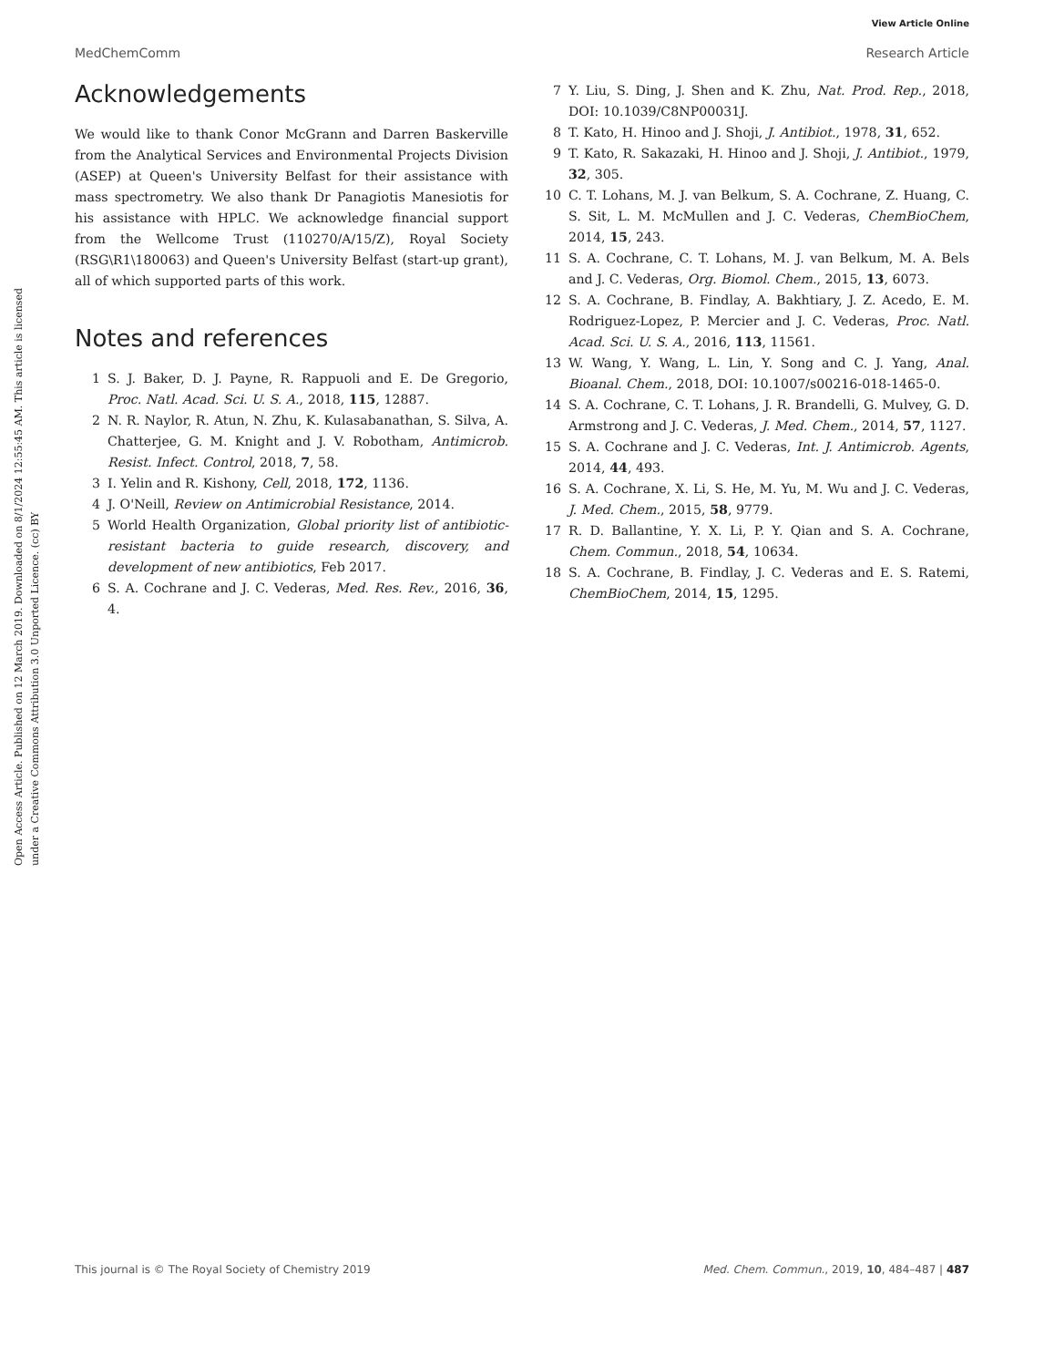View Article Online
MedChemComm Research Article
Open Access Article. Published on 12 March 2019. Downloaded on 8/1/2024 12:55:45 AM. This article is licensed under a Creative Commons Attribution 3.0 Unported Licence. (cc) BY
Acknowledgements
We would like to thank Conor McGrann and Darren Baskerville from the Analytical Services and Environmental Projects Division (ASEP) at Queen's University Belfast for their assistance with mass spectrometry. We also thank Dr Panagiotis Manesiotis for his assistance with HPLC. We acknowledge financial support from the Wellcome Trust (110270/A/15/Z), Royal Society (RSG\R1\180063) and Queen's University Belfast (start-up grant), all of which supported parts of this work.
Notes and references
1 S. J. Baker, D. J. Payne, R. Rappuoli and E. De Gregorio, Proc. Natl. Acad. Sci. U. S. A., 2018, 115, 12887.
2 N. R. Naylor, R. Atun, N. Zhu, K. Kulasabanathan, S. Silva, A. Chatterjee, G. M. Knight and J. V. Robotham, Antimicrob. Resist. Infect. Control, 2018, 7, 58.
3 I. Yelin and R. Kishony, Cell, 2018, 172, 1136.
4 J. O'Neill, Review on Antimicrobial Resistance, 2014.
5 World Health Organization, Global priority list of antibiotic-resistant bacteria to guide research, discovery, and development of new antibiotics, Feb 2017.
6 S. A. Cochrane and J. C. Vederas, Med. Res. Rev., 2016, 36, 4.
7 Y. Liu, S. Ding, J. Shen and K. Zhu, Nat. Prod. Rep., 2018, DOI: 10.1039/C8NP00031J.
8 T. Kato, H. Hinoo and J. Shoji, J. Antibiot., 1978, 31, 652.
9 T. Kato, R. Sakazaki, H. Hinoo and J. Shoji, J. Antibiot., 1979, 32, 305.
10 C. T. Lohans, M. J. van Belkum, S. A. Cochrane, Z. Huang, C. S. Sit, L. M. McMullen and J. C. Vederas, ChemBioChem, 2014, 15, 243.
11 S. A. Cochrane, C. T. Lohans, M. J. van Belkum, M. A. Bels and J. C. Vederas, Org. Biomol. Chem., 2015, 13, 6073.
12 S. A. Cochrane, B. Findlay, A. Bakhtiary, J. Z. Acedo, E. M. Rodriguez-Lopez, P. Mercier and J. C. Vederas, Proc. Natl. Acad. Sci. U. S. A., 2016, 113, 11561.
13 W. Wang, Y. Wang, L. Lin, Y. Song and C. J. Yang, Anal. Bioanal. Chem., 2018, DOI: 10.1007/s00216-018-1465-0.
14 S. A. Cochrane, C. T. Lohans, J. R. Brandelli, G. Mulvey, G. D. Armstrong and J. C. Vederas, J. Med. Chem., 2014, 57, 1127.
15 S. A. Cochrane and J. C. Vederas, Int. J. Antimicrob. Agents, 2014, 44, 493.
16 S. A. Cochrane, X. Li, S. He, M. Yu, M. Wu and J. C. Vederas, J. Med. Chem., 2015, 58, 9779.
17 R. D. Ballantine, Y. X. Li, P. Y. Qian and S. A. Cochrane, Chem. Commun., 2018, 54, 10634.
18 S. A. Cochrane, B. Findlay, J. C. Vederas and E. S. Ratemi, ChemBioChem, 2014, 15, 1295.
This journal is © The Royal Society of Chemistry 2019 Med. Chem. Commun., 2019, 10, 484–487 | 487